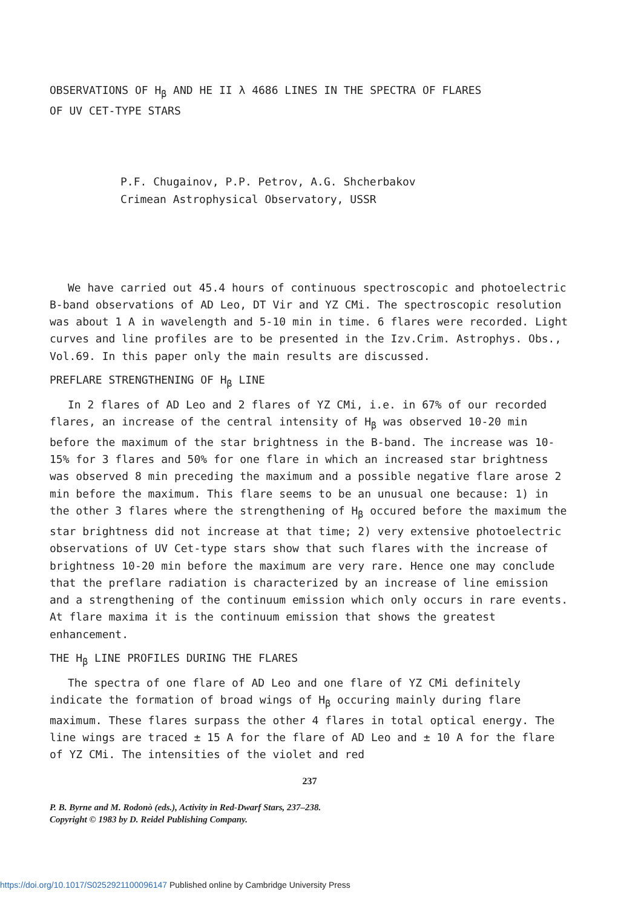OBSERVATIONS OF H<sub>β</sub> AND HE II λ 4686 LINES IN THE SPECTRA OF FLARES
OF UV CET-TYPE STARS
P.F. Chugainov, P.P. Petrov, A.G. Shcherbakov
Crimean Astrophysical Observatory, USSR
We have carried out 45.4 hours of continuous spectroscopic and photoelectric B-band observations of AD Leo, DT Vir and YZ CMi. The spectroscopic resolution was about 1 A in wavelength and 5-10 min in time. 6 flares were recorded. Light curves and line profiles are to be presented in the Izv.Crim. Astrophys. Obs., Vol.69. In this paper only the main results are discussed.
PREFLARE STRENGTHENING OF H<sub>β</sub> LINE
In 2 flares of AD Leo and 2 flares of YZ CMi, i.e. in 67% of our recorded flares, an increase of the central intensity of H<sub>β</sub> was observed 10-20 min before the maximum of the star brightness in the B-band. The increase was 10-15% for 3 flares and 50% for one flare in which an increased star brightness was observed 8 min preceding the maximum and a possible negative flare arose 2 min before the maximum. This flare seems to be an unusual one because: 1) in the other 3 flares where the strengthening of H<sub>β</sub> occured before the maximum the star brightness did not increase at that time; 2) very extensive photoelectric observations of UV Cet-type stars show that such flares with the increase of brightness 10-20 min before the maximum are very rare. Hence one may conclude that the preflare radiation is characterized by an increase of line emission and a strengthening of the continuum emission which only occurs in rare events. At flare maxima it is the continuum emission that shows the greatest enhancement.
THE H<sub>β</sub> LINE PROFILES DURING THE FLARES
The spectra of one flare of AD Leo and one flare of YZ CMi definitely indicate the formation of broad wings of H<sub>β</sub> occuring mainly during flare maximum. These flares surpass the other 4 flares in total optical energy. The line wings are traced ± 15 A for the flare of AD Leo and ± 10 A for the flare of YZ CMi. The intensities of the violet and red
237
P. B. Byrne and M. Rodonò (eds.), Activity in Red-Dwarf Stars, 237–238.
Copyright © 1983 by D. Reidel Publishing Company.
https://doi.org/10.1017/S0252921100096147 Published online by Cambridge University Press